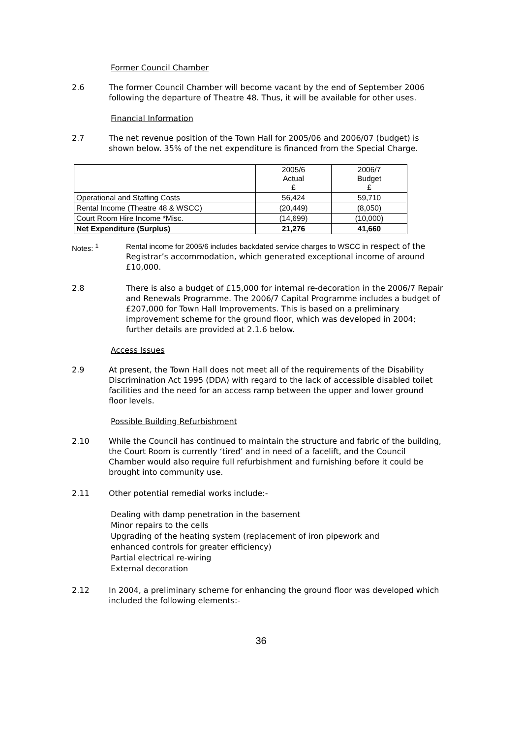Former Council Chamber
2.6 The former Council Chamber will become vacant by the end of September 2006 following the departure of Theatre 48. Thus, it will be available for other uses.
Financial Information
2.7 The net revenue position of the Town Hall for 2005/06 and 2006/07 (budget) is shown below. 35% of the net expenditure is financed from the Special Charge.
| | 2005/6 Actual £ | 2006/7 Budget £ |
| Operational and Staffing Costs | 56,424 | 59,710 |
| Rental Income (Theatre 48 & WSCC) | (20,449) | (8,050) |
| Court Room Hire Income *Misc. | (14,699) | (10,000) |
| Net Expenditure (Surplus) | 21,276 | 41,660 |
Notes: <sup>1</sup> Rental income for 2005/6 includes backdated service charges to WSCC in respect of the Registrar’s accommodation, which generated exceptional income of around £10,000.
2.8 There is also a budget of £15,000 for internal re-decoration in the 2006/7 Repair and Renewals Programme. The 2006/7 Capital Programme includes a budget of £207,000 for Town Hall Improvements. This is based on a preliminary improvement scheme for the ground floor, which was developed in 2004; further details are provided at 2.1.6 below.
Access Issues
2.9 At present, the Town Hall does not meet all of the requirements of the Disability Discrimination Act 1995 (DDA) with regard to the lack of accessible disabled toilet facilities and the need for an access ramp between the upper and lower ground floor levels.
Possible Building Refurbishment
2.10 While the Council has continued to maintain the structure and fabric of the building, the Court Room is currently ‘tired’ and in need of a facelift, and the Council Chamber would also require full refurbishment and furnishing before it could be brought into community use.
2.11 Other potential remedial works include:-
Dealing with damp penetration in the basement
Minor repairs to the cells
Upgrading of the heating system (replacement of iron pipework and
enhanced controls for greater efficiency)
Partial electrical re-wiring
External decoration
2.12 In 2004, a preliminary scheme for enhancing the ground floor was developed which included the following elements:-
36